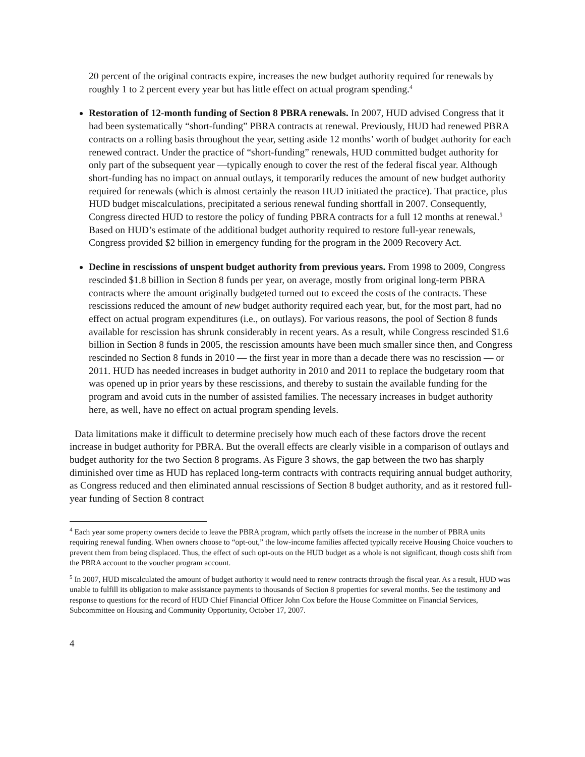20 percent of the original contracts expire, increases the new budget authority required for renewals by roughly 1 to 2 percent every year but has little effect on actual program spending.<sup>4</sup>
Restoration of 12-month funding of Section 8 PBRA renewals. In 2007, HUD advised Congress that it had been systematically “short-funding” PBRA contracts at renewal. Previously, HUD had renewed PBRA contracts on a rolling basis throughout the year, setting aside 12 months’ worth of budget authority for each renewed contract. Under the practice of “short-funding” renewals, HUD committed budget authority for only part of the subsequent year —typically enough to cover the rest of the federal fiscal year. Although short-funding has no impact on annual outlays, it temporarily reduces the amount of new budget authority required for renewals (which is almost certainly the reason HUD initiated the practice). That practice, plus HUD budget miscalculations, precipitated a serious renewal funding shortfall in 2007. Consequently, Congress directed HUD to restore the policy of funding PBRA contracts for a full 12 months at renewal.<sup>5</sup> Based on HUD’s estimate of the additional budget authority required to restore full-year renewals, Congress provided $2 billion in emergency funding for the program in the 2009 Recovery Act.
Decline in rescissions of unspent budget authority from previous years. From 1998 to 2009, Congress rescinded $1.8 billion in Section 8 funds per year, on average, mostly from original long-term PBRA contracts where the amount originally budgeted turned out to exceed the costs of the contracts. These rescissions reduced the amount of new budget authority required each year, but, for the most part, had no effect on actual program expenditures (i.e., on outlays). For various reasons, the pool of Section 8 funds available for rescission has shrunk considerably in recent years. As a result, while Congress rescinded $1.6 billion in Section 8 funds in 2005, the rescission amounts have been much smaller since then, and Congress rescinded no Section 8 funds in 2010 — the first year in more than a decade there was no rescission — or 2011. HUD has needed increases in budget authority in 2010 and 2011 to replace the budgetary room that was opened up in prior years by these rescissions, and thereby to sustain the available funding for the program and avoid cuts in the number of assisted families. The necessary increases in budget authority here, as well, have no effect on actual program spending levels.
Data limitations make it difficult to determine precisely how much each of these factors drove the recent increase in budget authority for PBRA. But the overall effects are clearly visible in a comparison of outlays and budget authority for the two Section 8 programs. As Figure 3 shows, the gap between the two has sharply diminished over time as HUD has replaced long-term contracts with contracts requiring annual budget authority, as Congress reduced and then eliminated annual rescissions of Section 8 budget authority, and as it restored full-year funding of Section 8 contract
<sup>4</sup> Each year some property owners decide to leave the PBRA program, which partly offsets the increase in the number of PBRA units requiring renewal funding. When owners choose to “opt-out,” the low-income families affected typically receive Housing Choice vouchers to prevent them from being displaced. Thus, the effect of such opt-outs on the HUD budget as a whole is not significant, though costs shift from the PBRA account to the voucher program account.
<sup>5</sup> In 2007, HUD miscalculated the amount of budget authority it would need to renew contracts through the fiscal year. As a result, HUD was unable to fulfill its obligation to make assistance payments to thousands of Section 8 properties for several months. See the testimony and response to questions for the record of HUD Chief Financial Officer John Cox before the House Committee on Financial Services, Subcommittee on Housing and Community Opportunity, October 17, 2007.
4